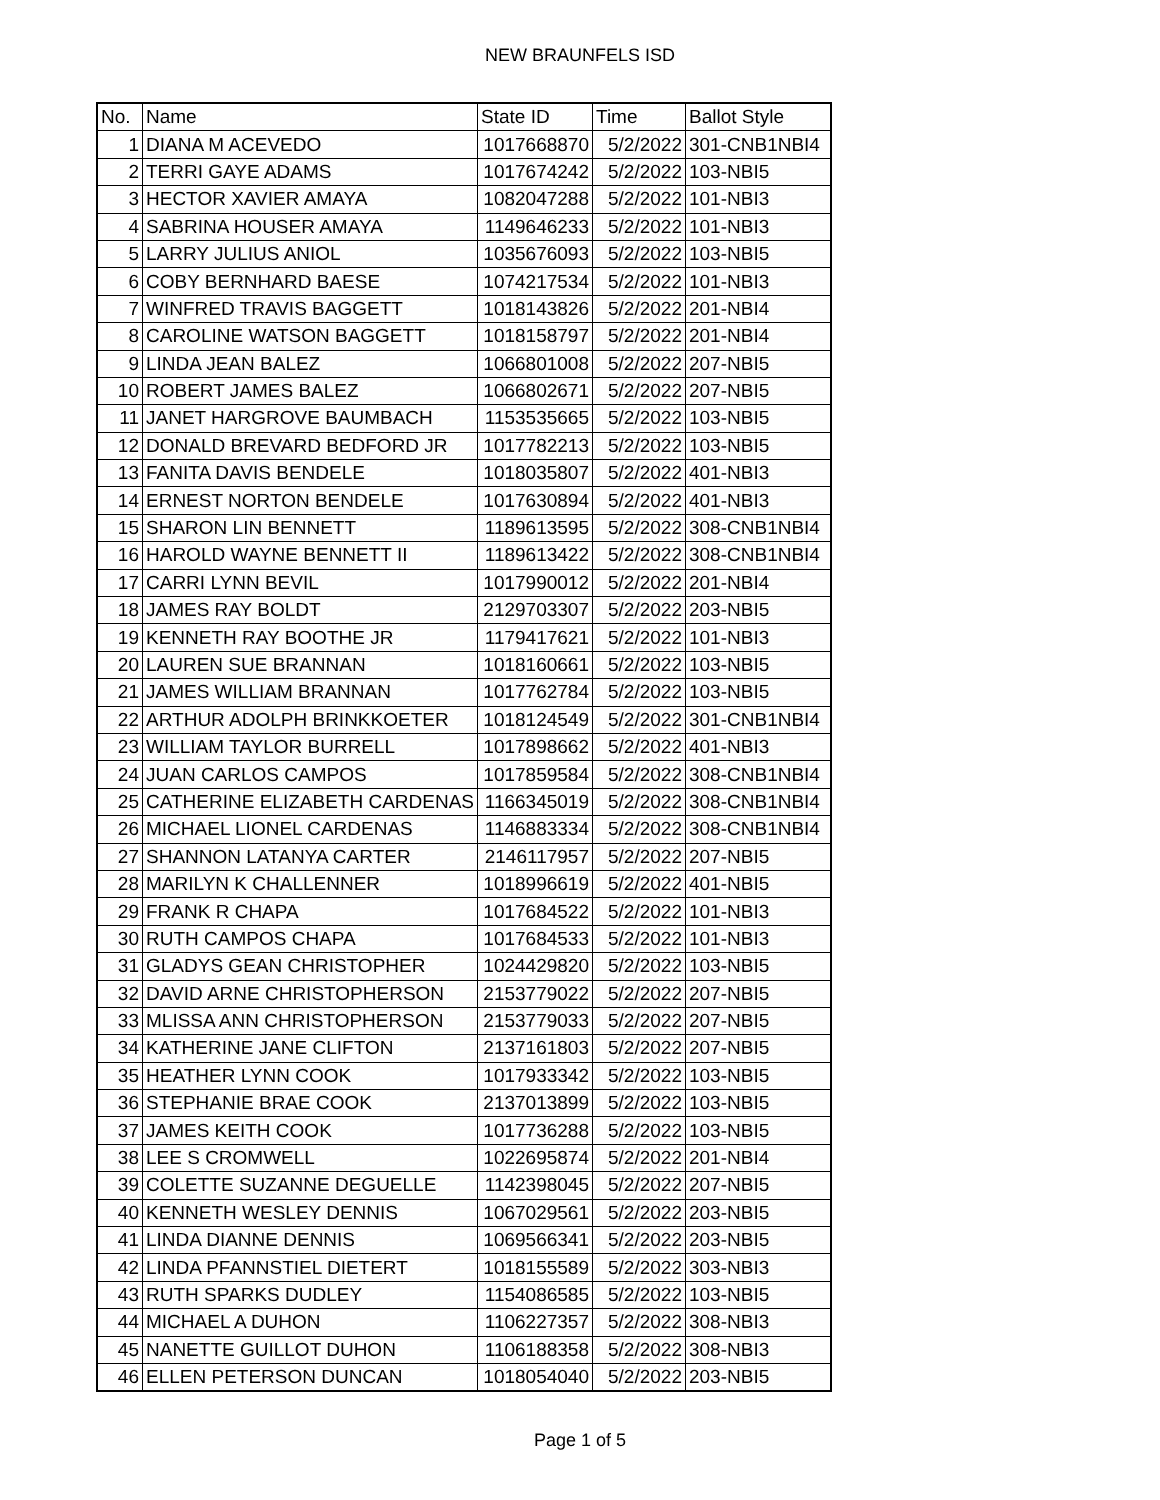NEW BRAUNFELS ISD
| No. | Name | State ID | Time | Ballot Style |
| --- | --- | --- | --- | --- |
| 1 | DIANA M ACEVEDO | 1017668870 | 5/2/2022 | 301-CNB1NBI4 |
| 2 | TERRI GAYE ADAMS | 1017674242 | 5/2/2022 | 103-NBI5 |
| 3 | HECTOR XAVIER AMAYA | 1082047288 | 5/2/2022 | 101-NBI3 |
| 4 | SABRINA HOUSER AMAYA | 1149646233 | 5/2/2022 | 101-NBI3 |
| 5 | LARRY JULIUS ANIOL | 1035676093 | 5/2/2022 | 103-NBI5 |
| 6 | COBY BERNHARD BAESE | 1074217534 | 5/2/2022 | 101-NBI3 |
| 7 | WINFRED TRAVIS BAGGETT | 1018143826 | 5/2/2022 | 201-NBI4 |
| 8 | CAROLINE WATSON BAGGETT | 1018158797 | 5/2/2022 | 201-NBI4 |
| 9 | LINDA JEAN BALEZ | 1066801008 | 5/2/2022 | 207-NBI5 |
| 10 | ROBERT JAMES BALEZ | 1066802671 | 5/2/2022 | 207-NBI5 |
| 11 | JANET HARGROVE BAUMBACH | 1153535665 | 5/2/2022 | 103-NBI5 |
| 12 | DONALD BREVARD BEDFORD JR | 1017782213 | 5/2/2022 | 103-NBI5 |
| 13 | FANITA DAVIS BENDELE | 1018035807 | 5/2/2022 | 401-NBI3 |
| 14 | ERNEST NORTON BENDELE | 1017630894 | 5/2/2022 | 401-NBI3 |
| 15 | SHARON LIN BENNETT | 1189613595 | 5/2/2022 | 308-CNB1NBI4 |
| 16 | HAROLD WAYNE BENNETT II | 1189613422 | 5/2/2022 | 308-CNB1NBI4 |
| 17 | CARRI LYNN BEVIL | 1017990012 | 5/2/2022 | 201-NBI4 |
| 18 | JAMES RAY BOLDT | 2129703307 | 5/2/2022 | 203-NBI5 |
| 19 | KENNETH RAY BOOTHE JR | 1179417621 | 5/2/2022 | 101-NBI3 |
| 20 | LAUREN SUE BRANNAN | 1018160661 | 5/2/2022 | 103-NBI5 |
| 21 | JAMES WILLIAM BRANNAN | 1017762784 | 5/2/2022 | 103-NBI5 |
| 22 | ARTHUR ADOLPH BRINKKOETER | 1018124549 | 5/2/2022 | 301-CNB1NBI4 |
| 23 | WILLIAM TAYLOR BURRELL | 1017898662 | 5/2/2022 | 401-NBI3 |
| 24 | JUAN CARLOS CAMPOS | 1017859584 | 5/2/2022 | 308-CNB1NBI4 |
| 25 | CATHERINE ELIZABETH CARDENAS | 1166345019 | 5/2/2022 | 308-CNB1NBI4 |
| 26 | MICHAEL LIONEL CARDENAS | 1146883334 | 5/2/2022 | 308-CNB1NBI4 |
| 27 | SHANNON LATANYA CARTER | 2146117957 | 5/2/2022 | 207-NBI5 |
| 28 | MARILYN K CHALLENNER | 1018996619 | 5/2/2022 | 401-NBI5 |
| 29 | FRANK R CHAPA | 1017684522 | 5/2/2022 | 101-NBI3 |
| 30 | RUTH CAMPOS CHAPA | 1017684533 | 5/2/2022 | 101-NBI3 |
| 31 | GLADYS GEAN CHRISTOPHER | 1024429820 | 5/2/2022 | 103-NBI5 |
| 32 | DAVID ARNE CHRISTOPHERSON | 2153779022 | 5/2/2022 | 207-NBI5 |
| 33 | MLISSA ANN CHRISTOPHERSON | 2153779033 | 5/2/2022 | 207-NBI5 |
| 34 | KATHERINE JANE CLIFTON | 2137161803 | 5/2/2022 | 207-NBI5 |
| 35 | HEATHER LYNN COOK | 1017933342 | 5/2/2022 | 103-NBI5 |
| 36 | STEPHANIE BRAE COOK | 2137013899 | 5/2/2022 | 103-NBI5 |
| 37 | JAMES KEITH COOK | 1017736288 | 5/2/2022 | 103-NBI5 |
| 38 | LEE S CROMWELL | 1022695874 | 5/2/2022 | 201-NBI4 |
| 39 | COLETTE SUZANNE DEGUELLE | 1142398045 | 5/2/2022 | 207-NBI5 |
| 40 | KENNETH WESLEY DENNIS | 1067029561 | 5/2/2022 | 203-NBI5 |
| 41 | LINDA DIANNE DENNIS | 1069566341 | 5/2/2022 | 203-NBI5 |
| 42 | LINDA PFANNSTIEL DIETERT | 1018155589 | 5/2/2022 | 303-NBI3 |
| 43 | RUTH SPARKS DUDLEY | 1154086585 | 5/2/2022 | 103-NBI5 |
| 44 | MICHAEL A DUHON | 1106227357 | 5/2/2022 | 308-NBI3 |
| 45 | NANETTE GUILLOT DUHON | 1106188358 | 5/2/2022 | 308-NBI3 |
| 46 | ELLEN PETERSON DUNCAN | 1018054040 | 5/2/2022 | 203-NBI5 |
Page 1 of 5